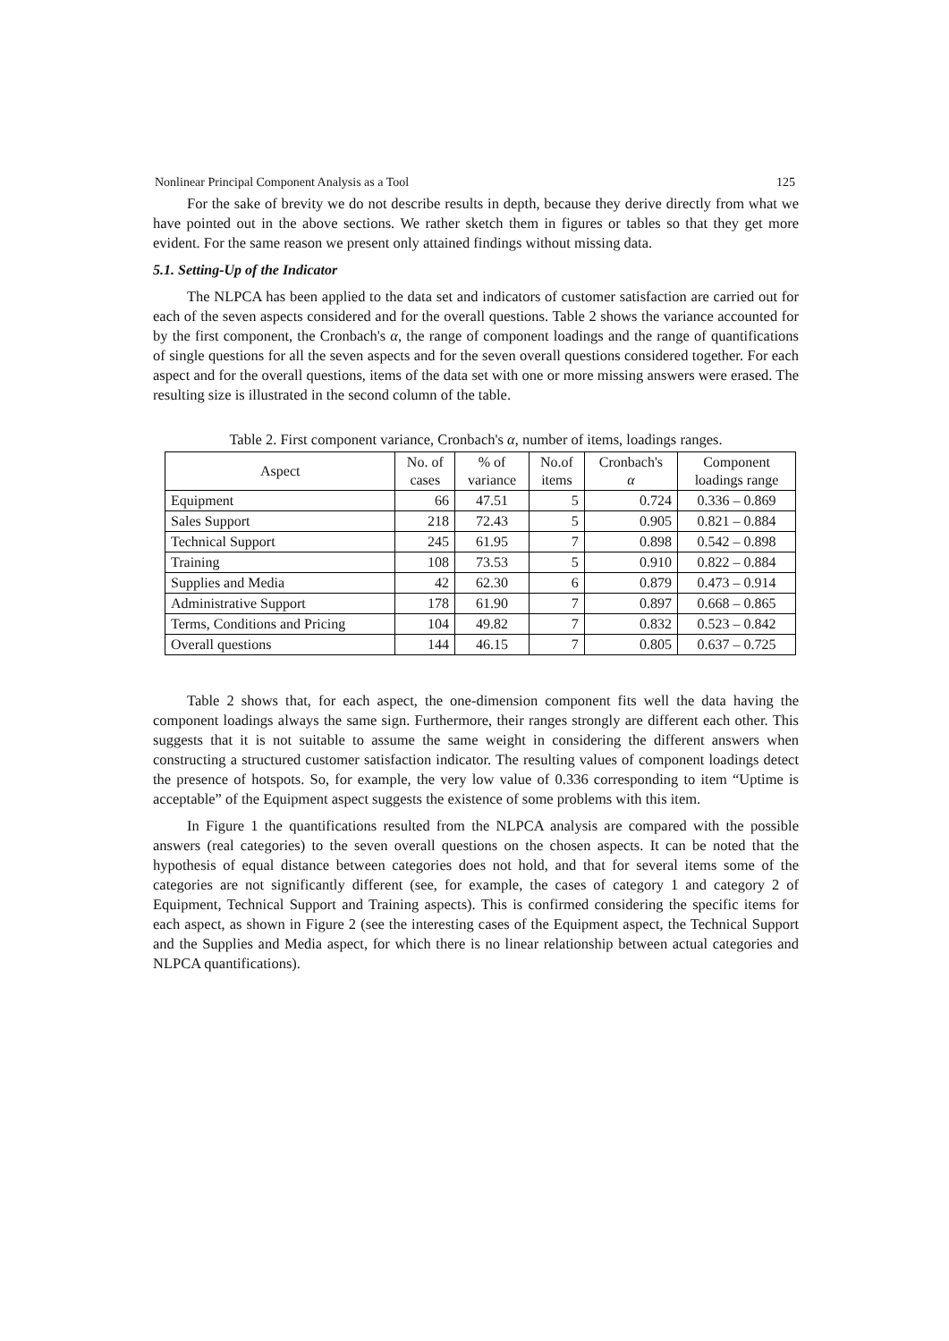Nonlinear Principal Component Analysis as a Tool 125
For the sake of brevity we do not describe results in depth, because they derive directly from what we have pointed out in the above sections. We rather sketch them in figures or tables so that they get more evident. For the same reason we present only attained findings without missing data.
5.1. Setting-Up of the Indicator
The NLPCA has been applied to the data set and indicators of customer satisfaction are carried out for each of the seven aspects considered and for the overall questions. Table 2 shows the variance accounted for by the first component, the Cronbach's α, the range of component loadings and the range of quantifications of single questions for all the seven aspects and for the seven overall questions considered together. For each aspect and for the overall questions, items of the data set with one or more missing answers were erased. The resulting size is illustrated in the second column of the table.
Table 2. First component variance, Cronbach's α, number of items, loadings ranges.
| Aspect | No. of cases | % of variance | No.of items | Cronbach's α | Component loadings range |
| --- | --- | --- | --- | --- | --- |
| Equipment | 66 | 47.51 | 5 | 0.724 | 0.336 – 0.869 |
| Sales Support | 218 | 72.43 | 5 | 0.905 | 0.821 – 0.884 |
| Technical Support | 245 | 61.95 | 7 | 0.898 | 0.542 – 0.898 |
| Training | 108 | 73.53 | 5 | 0.910 | 0.822 – 0.884 |
| Supplies and Media | 42 | 62.30 | 6 | 0.879 | 0.473 – 0.914 |
| Administrative Support | 178 | 61.90 | 7 | 0.897 | 0.668 – 0.865 |
| Terms, Conditions and Pricing | 104 | 49.82 | 7 | 0.832 | 0.523 – 0.842 |
| Overall questions | 144 | 46.15 | 7 | 0.805 | 0.637 – 0.725 |
Table 2 shows that, for each aspect, the one-dimension component fits well the data having the component loadings always the same sign. Furthermore, their ranges strongly are different each other. This suggests that it is not suitable to assume the same weight in considering the different answers when constructing a structured customer satisfaction indicator. The resulting values of component loadings detect the presence of hotspots. So, for example, the very low value of 0.336 corresponding to item “Uptime is acceptable” of the Equipment aspect suggests the existence of some problems with this item.
In Figure 1 the quantifications resulted from the NLPCA analysis are compared with the possible answers (real categories) to the seven overall questions on the chosen aspects. It can be noted that the hypothesis of equal distance between categories does not hold, and that for several items some of the categories are not significantly different (see, for example, the cases of category 1 and category 2 of Equipment, Technical Support and Training aspects). This is confirmed considering the specific items for each aspect, as shown in Figure 2 (see the interesting cases of the Equipment aspect, the Technical Support and the Supplies and Media aspect, for which there is no linear relationship between actual categories and NLPCA quantifications).